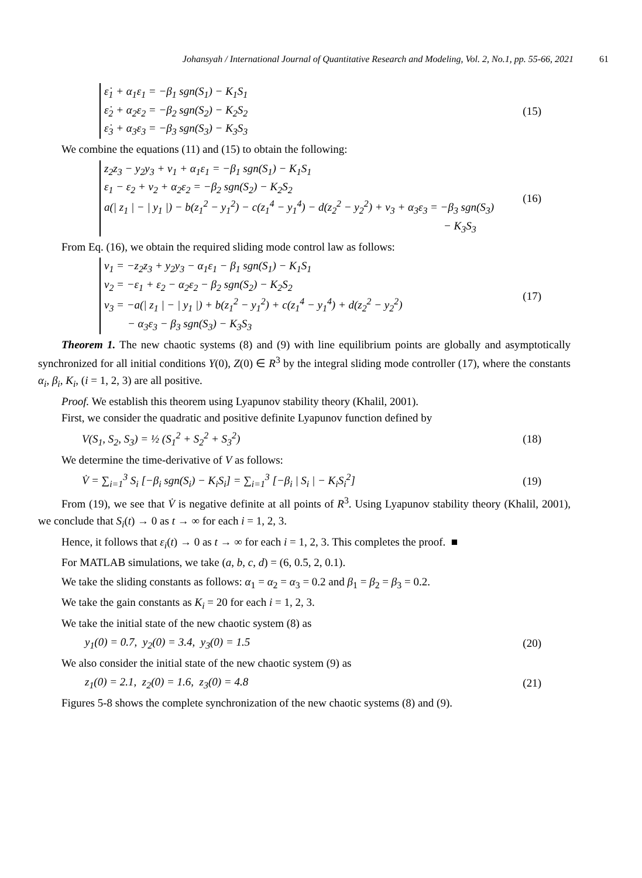Johansyah / International Journal of Quantitative Research and Modeling, Vol. 2, No.1, pp. 55-66, 2021 61
ε̇<sub>1</sub> + α<sub>1</sub>ε<sub>1</sub> = −β<sub>1</sub> sgn(S<sub>1</sub>) − K<sub>1</sub>S<sub>1</sub>
ε̇<sub>2</sub> + α<sub>2</sub>ε<sub>2</sub> = −β<sub>2</sub> sgn(S<sub>2</sub>) − K<sub>2</sub>S<sub>2</sub>
ε̇<sub>3</sub> + α<sub>3</sub>ε<sub>3</sub> = −β<sub>3</sub> sgn(S<sub>3</sub>) − K<sub>3</sub>S<sub>3</sub>
(15)
We combine the equations (11) and (15) to obtain the following:
z<sub>2</sub>z<sub>3</sub> − y<sub>2</sub>y<sub>3</sub> + v<sub>1</sub> + α<sub>1</sub>ε<sub>1</sub> = −β<sub>1</sub> sgn(S<sub>1</sub>) − K<sub>1</sub>S<sub>1</sub>
ε<sub>1</sub> − ε<sub>2</sub> + v<sub>2</sub> + α<sub>2</sub>ε<sub>2</sub> = −β<sub>2</sub> sgn(S<sub>2</sub>) − K<sub>2</sub>S<sub>2</sub>
a(| z<sub>1</sub> | − | y<sub>1</sub> |) − b(z<sub>1</sub><sup>2</sup> − y<sub>1</sub><sup>2</sup>) − c(z<sub>1</sub><sup>4</sup> − y<sub>1</sub><sup>4</sup>) − d(z<sub>2</sub><sup>2</sup> − y<sub>2</sub><sup>2</sup>) + v<sub>3</sub> + α<sub>3</sub>ε<sub>3</sub> = −β<sub>3</sub> sgn(S<sub>3</sub>)
− K<sub>3</sub>S<sub>3</sub>
(16)
From Eq. (16), we obtain the required sliding mode control law as follows:
v<sub>1</sub> = −z<sub>2</sub>z<sub>3</sub> + y<sub>2</sub>y<sub>3</sub> − α<sub>1</sub>ε<sub>1</sub> − β<sub>1</sub> sgn(S<sub>1</sub>) − K<sub>1</sub>S<sub>1</sub>
v<sub>2</sub> = −ε<sub>1</sub> + ε<sub>2</sub> − α<sub>2</sub>ε<sub>2</sub> − β<sub>2</sub> sgn(S<sub>2</sub>) − K<sub>2</sub>S<sub>2</sub>
v<sub>3</sub> = −a(| z<sub>1</sub> | − | y<sub>1</sub> |) + b(z<sub>1</sub><sup>2</sup> − y<sub>1</sub><sup>2</sup>) + c(z<sub>1</sub><sup>4</sup> − y<sub>1</sub><sup>4</sup>) + d(z<sub>2</sub><sup>2</sup> − y<sub>2</sub><sup>2</sup>)
− α<sub>3</sub>ε<sub>3</sub> − β<sub>3</sub> sgn(S<sub>3</sub>) − K<sub>3</sub>S<sub>3</sub>
(17)
Theorem 1. The new chaotic systems (8) and (9) with line equilibrium points are globally and asymptotically synchronized for all initial conditions Y(0), Z(0) ∈ R<sup>3</sup> by the integral sliding mode controller (17), where the constants α<sub>i</sub>, β<sub>i</sub>, K<sub>i</sub>, (i = 1, 2, 3) are all positive.
Proof. We establish this theorem using Lyapunov stability theory (Khalil, 2001).
First, we consider the quadratic and positive definite Lyapunov function defined by
V(S<sub>1</sub>, S<sub>2</sub>, S<sub>3</sub>) = ½ (S<sub>1</sub><sup>2</sup> + S<sub>2</sub><sup>2</sup> + S<sub>3</sub><sup>2</sup>)
(18)
We determine the time-derivative of V as follows:
V̇ = ∑<sub>i=1</sub><sup>3</sup> S<sub>i</sub> [−β<sub>i</sub> sgn(S<sub>i</sub>) − K<sub>i</sub>S<sub>i</sub>] = ∑<sub>i=1</sub><sup>3</sup> [−β<sub>i</sub> | S<sub>i</sub> | − K<sub>i</sub>S<sub>i</sub><sup>2</sup>]
(19)
From (19), we see that V̇ is negative definite at all points of R<sup>3</sup>. Using Lyapunov stability theory (Khalil, 2001), we conclude that S<sub>i</sub>(t) → 0 as t → ∞ for each i = 1, 2, 3.
Hence, it follows that ε<sub>i</sub>(t) → 0 as t → ∞ for each i = 1, 2, 3. This completes the proof. ■
For MATLAB simulations, we take (a, b, c, d) = (6, 0.5, 2, 0.1).
We take the sliding constants as follows: α<sub>1</sub> = α<sub>2</sub> = α<sub>3</sub> = 0.2 and β<sub>1</sub> = β<sub>2</sub> = β<sub>3</sub> = 0.2.
We take the gain constants as K<sub>i</sub> = 20 for each i = 1, 2, 3.
We take the initial state of the new chaotic system (8) as
y<sub>1</sub>(0) = 0.7, y<sub>2</sub>(0) = 3.4, y<sub>3</sub>(0) = 1.5
(20)
We also consider the initial state of the new chaotic system (9) as
z<sub>1</sub>(0) = 2.1, z<sub>2</sub>(0) = 1.6, z<sub>3</sub>(0) = 4.8
(21)
Figures 5-8 shows the complete synchronization of the new chaotic systems (8) and (9).